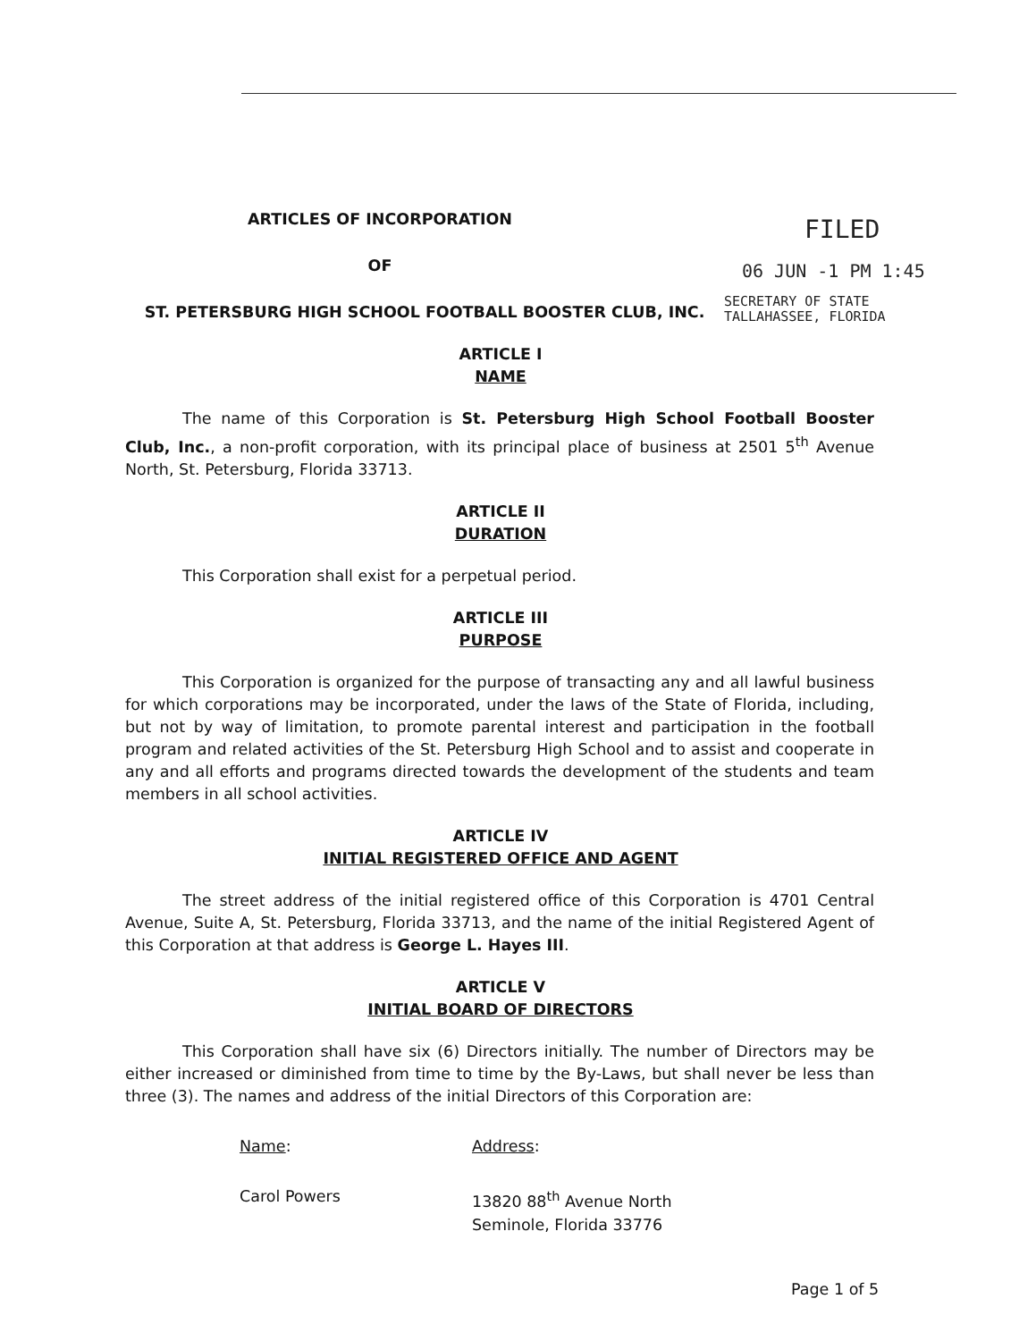ARTICLES OF INCORPORATION
OF
ST. PETERSBURG HIGH SCHOOL FOOTBALL BOOSTER CLUB, INC.
FILED
06 JUN -1 PM 1:45
SECRETARY OF STATE
TALLAHASSEE, FLORIDA
ARTICLE I
NAME
The name of this Corporation is St. Petersburg High School Football Booster Club, Inc., a non-profit corporation, with its principal place of business at 2501 5<sup>th</sup> Avenue North, St. Petersburg, Florida 33713.
ARTICLE II
DURATION
This Corporation shall exist for a perpetual period.
ARTICLE III
PURPOSE
This Corporation is organized for the purpose of transacting any and all lawful business for which corporations may be incorporated, under the laws of the State of Florida, including, but not by way of limitation, to promote parental interest and participation in the football program and related activities of the St. Petersburg High School and to assist and cooperate in any and all efforts and programs directed towards the development of the students and team members in all school activities.
ARTICLE IV
INITIAL REGISTERED OFFICE AND AGENT
The street address of the initial registered office of this Corporation is 4701 Central Avenue, Suite A, St. Petersburg, Florida 33713, and the name of the initial Registered Agent of this Corporation at that address is George L. Hayes III.
ARTICLE V
INITIAL BOARD OF DIRECTORS
This Corporation shall have six (6) Directors initially. The number of Directors may be either increased or diminished from time to time by the By-Laws, but shall never be less than three (3). The names and address of the initial Directors of this Corporation are:
Name: Address:
Carol Powers 13820 88<sup>th</sup> Avenue North
Seminole, Florida 33776
Page 1 of 5